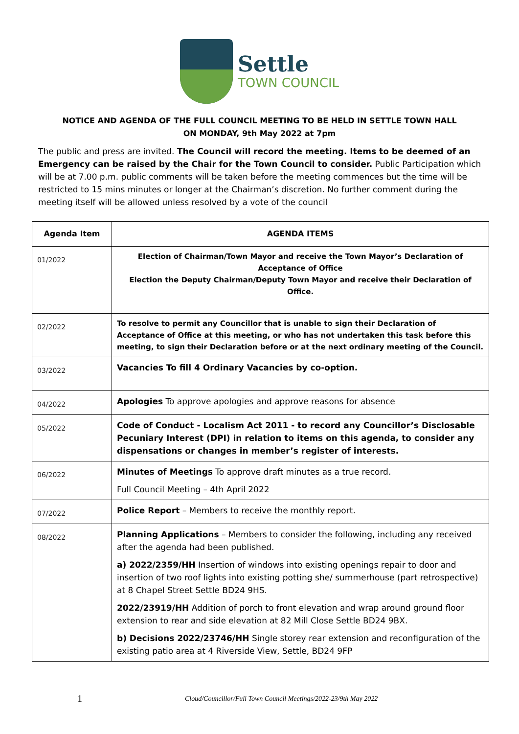Settle
TOWN COUNCIL
NOTICE AND AGENDA OF THE FULL COUNCIL MEETING TO BE HELD IN SETTLE TOWN HALL
ON MONDAY, 9th May 2022 at 7pm
The public and press are invited. The Council will record the meeting. Items to be deemed of an Emergency can be raised by the Chair for the Town Council to consider. Public Participation which will be at 7.00 p.m. public comments will be taken before the meeting commences but the time will be restricted to 15 mins minutes or longer at the Chairman’s discretion. No further comment during the meeting itself will be allowed unless resolved by a vote of the council
| Agenda Item | AGENDA ITEMS |
| --- | --- |
| 01/2022 | Election of Chairman/Town Mayor and receive the Town Mayor’s Declaration of Acceptance of Office Election the Deputy Chairman/Deputy Town Mayor and receive their Declaration of Office. |
| 02/2022 | To resolve to permit any Councillor that is unable to sign their Declaration of Acceptance of Office at this meeting, or who has not undertaken this task before this meeting, to sign their Declaration before or at the next ordinary meeting of the Council. |
| 03/2022 | Vacancies To fill 4 Ordinary Vacancies by co-option. |
| 04/2022 | Apologies To approve apologies and approve reasons for absence |
| 05/2022 | Code of Conduct - Localism Act 2011 - to record any Councillor’s Disclosable Pecuniary Interest (DPI) in relation to items on this agenda, to consider any dispensations or changes in member’s register of interests. |
| 06/2022 | Minutes of Meetings To approve draft minutes as a true record. Full Council Meeting – 4th April 2022 |
| 07/2022 | Police Report – Members to receive the monthly report. |
| 08/2022 | Planning Applications – Members to consider the following, including any received after the agenda had been published. a) 2022/2359/HH Insertion of windows into existing openings repair to door and insertion of two roof lights into existing potting she/ summerhouse (part retrospective) at 8 Chapel Street Settle BD24 9HS. 2022/23919/HH Addition of porch to front elevation and wrap around ground floor extension to rear and side elevation at 82 Mill Close Settle BD24 9BX. b) Decisions 2022/23746/HH Single storey rear extension and reconfiguration of the existing patio area at 4 Riverside View, Settle, BD24 9FP |
1 Cloud/Councillor/Full Town Council Meetings/2022-23/9th May 2022